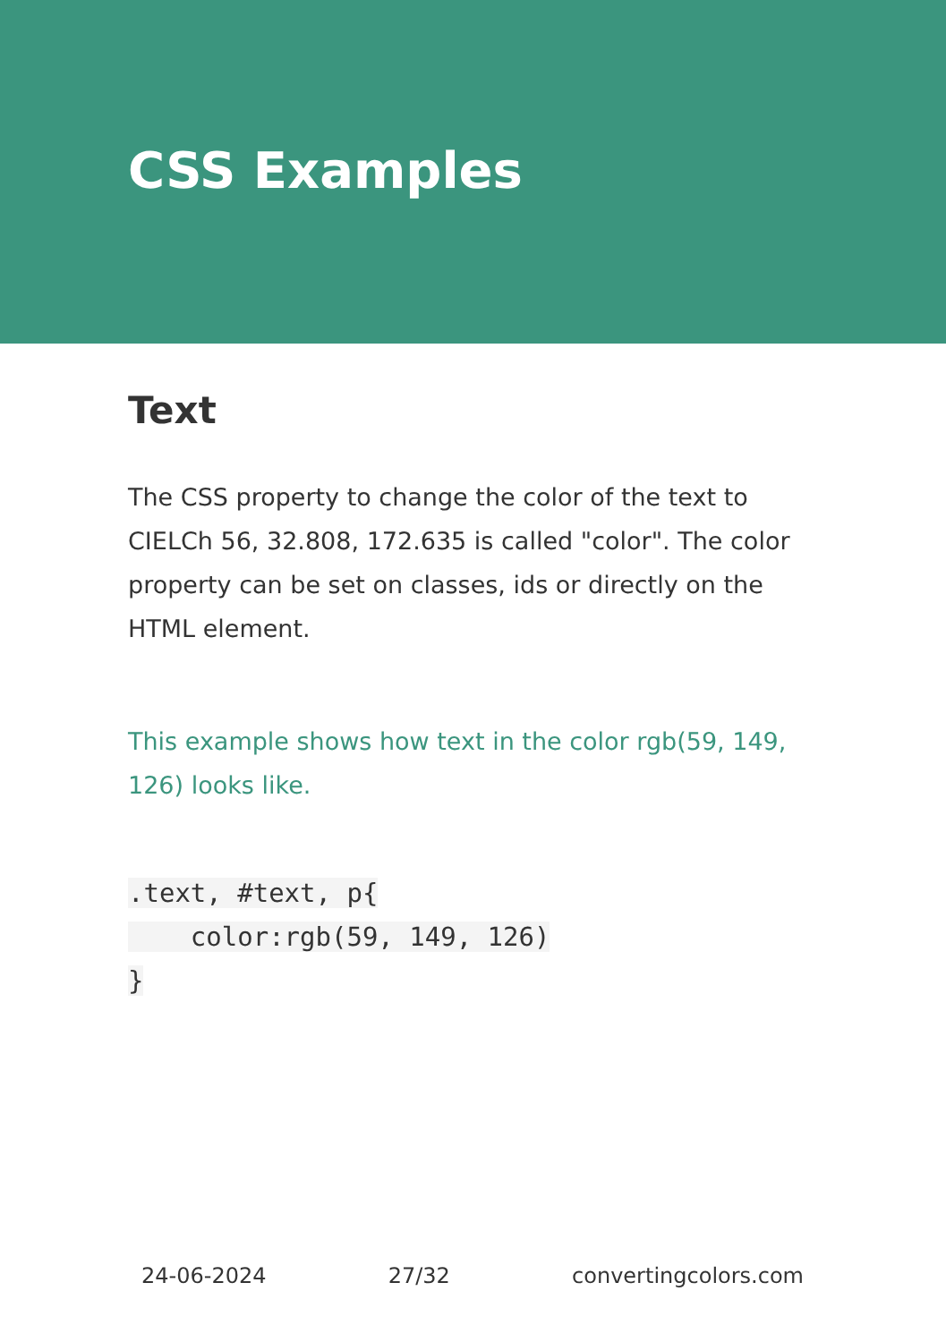CSS Examples
Text
The CSS property to change the color of the text to CIELCh 56, 32.808, 172.635 is called "color". The color property can be set on classes, ids or directly on the HTML element.
This example shows how text in the color rgb(59, 149, 126) looks like.
.text, #text, p{
    color:rgb(59, 149, 126)
}
24-06-2024 27/32 convertingcolors.com